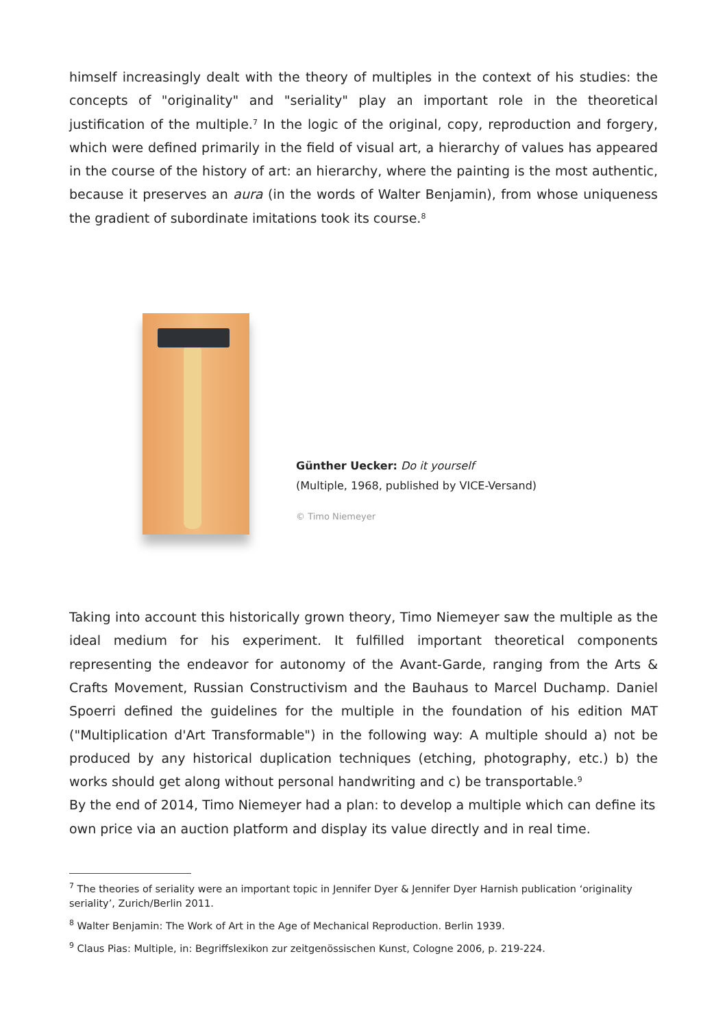himself increasingly dealt with the theory of multiples in the context of his studies: the concepts of "originality" and "seriality" play an important role in the theoretical justification of the multiple.<sup>7</sup> In the logic of the original, copy, reproduction and forgery, which were defined primarily in the field of visual art, a hierarchy of values has appeared in the course of the history of art: an hierarchy, where the painting is the most authentic, because it preserves an aura (in the words of Walter Benjamin), from whose uniqueness the gradient of subordinate imitations took its course.<sup>8</sup>
Günther Uecker: Do it yourself
(Multiple, 1968, published by VICE-Versand)
© Timo Niemeyer
Taking into account this historically grown theory, Timo Niemeyer saw the multiple as the ideal medium for his experiment. It fulfilled important theoretical components representing the endeavor for autonomy of the Avant-Garde, ranging from the Arts & Crafts Movement, Russian Constructivism and the Bauhaus to Marcel Duchamp. Daniel Spoerri defined the guidelines for the multiple in the foundation of his edition MAT ("Multiplication d'Art Transformable") in the following way: A multiple should a) not be produced by any historical duplication techniques (etching, photography, etc.) b) the works should get along without personal handwriting and c) be transportable.<sup>9</sup>
By the end of 2014, Timo Niemeyer had a plan: to develop a multiple which can define its own price via an auction platform and display its value directly and in real time.
<sup>7</sup> The theories of seriality were an important topic in Jennifer Dyer & Jennifer Dyer Harnish publication ‘originality seriality’, Zurich/Berlin 2011.
<sup>8</sup> Walter Benjamin: The Work of Art in the Age of Mechanical Reproduction. Berlin 1939.
<sup>9</sup> Claus Pias: Multiple, in: Begriffslexikon zur zeitgenössischen Kunst, Cologne 2006, p. 219-224.